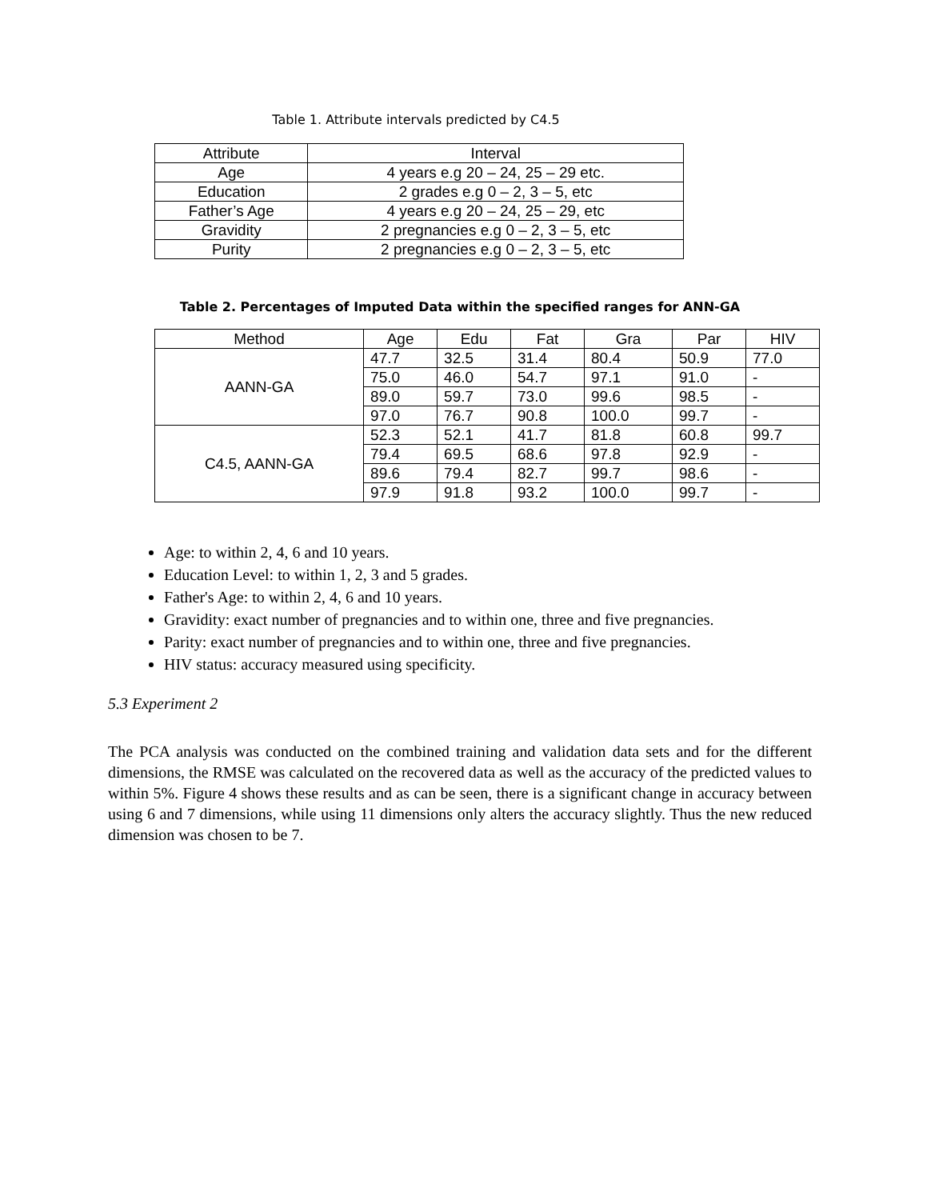Table 1. Attribute intervals predicted by C4.5
| Attribute | Interval |
| --- | --- |
| Age | 4 years e.g 20 – 24, 25 – 29 etc. |
| Education | 2 grades e.g 0 – 2, 3 – 5, etc |
| Father’s Age | 4 years e.g 20 – 24, 25 – 29, etc |
| Gravidity | 2 pregnancies e.g 0 – 2, 3 – 5, etc |
| Purity | 2 pregnancies e.g 0 – 2, 3 – 5, etc |
Table 2. Percentages of Imputed Data within the specified ranges for ANN-GA
| Method | Age | Edu | Fat | Gra | Par | HIV |
| --- | --- | --- | --- | --- | --- | --- |
| AANN-GA | 47.7 | 32.5 | 31.4 | 80.4 | 50.9 | 77.0 |
| | 75.0 | 46.0 | 54.7 | 97.1 | 91.0 | - |
| | 89.0 | 59.7 | 73.0 | 99.6 | 98.5 | - |
| | 97.0 | 76.7 | 90.8 | 100.0 | 99.7 | - |
| C4.5, AANN-GA | 52.3 | 52.1 | 41.7 | 81.8 | 60.8 | 99.7 |
| | 79.4 | 69.5 | 68.6 | 97.8 | 92.9 | - |
| | 89.6 | 79.4 | 82.7 | 99.7 | 98.6 | - |
| | 97.9 | 91.8 | 93.2 | 100.0 | 99.7 | - |
Age: to within 2, 4, 6 and 10 years.
Education Level: to within 1, 2, 3 and 5 grades.
Father's Age: to within 2, 4, 6 and 10 years.
Gravidity: exact number of pregnancies and to within one, three and five pregnancies.
Parity: exact number of pregnancies and to within one, three and five pregnancies.
HIV status: accuracy measured using specificity.
5.3 Experiment 2
The PCA analysis was conducted on the combined training and validation data sets and for the different dimensions, the RMSE was calculated on the recovered data as well as the accuracy of the predicted values to within 5%. Figure 4 shows these results and as can be seen, there is a significant change in accuracy between using 6 and 7 dimensions, while using 11 dimensions only alters the accuracy slightly. Thus the new reduced dimension was chosen to be 7.